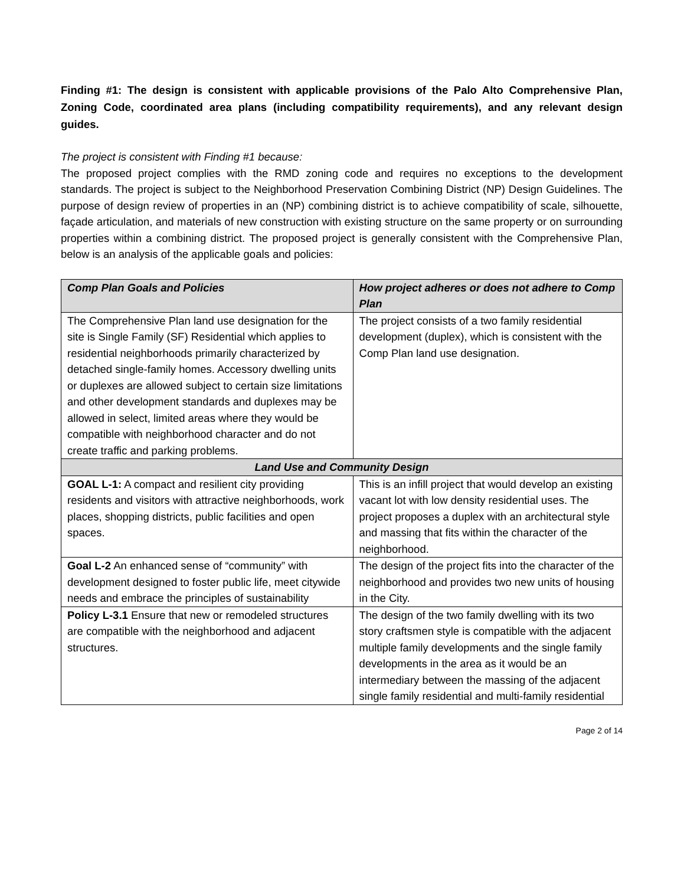Finding #1: The design is consistent with applicable provisions of the Palo Alto Comprehensive Plan, Zoning Code, coordinated area plans (including compatibility requirements), and any relevant design guides.
The project is consistent with Finding #1 because:
The proposed project complies with the RMD zoning code and requires no exceptions to the development standards. The project is subject to the Neighborhood Preservation Combining District (NP) Design Guidelines. The purpose of design review of properties in an (NP) combining district is to achieve compatibility of scale, silhouette, façade articulation, and materials of new construction with existing structure on the same property or on surrounding properties within a combining district. The proposed project is generally consistent with the Comprehensive Plan, below is an analysis of the applicable goals and policies:
| Comp Plan Goals and Policies | How project adheres or does not adhere to Comp Plan |
| --- | --- |
| The Comprehensive Plan land use designation for the site is Single Family (SF) Residential which applies to residential neighborhoods primarily characterized by detached single-family homes. Accessory dwelling units or duplexes are allowed subject to certain size limitations and other development standards and duplexes may be allowed in select, limited areas where they would be compatible with neighborhood character and do not create traffic and parking problems. | The project consists of a two family residential development (duplex), which is consistent with the Comp Plan land use designation. |
| Land Use and Community Design | |
| GOAL L-1: A compact and resilient city providing residents and visitors with attractive neighborhoods, work places, shopping districts, public facilities and open spaces. | This is an infill project that would develop an existing vacant lot with low density residential uses. The project proposes a duplex with an architectural style and massing that fits within the character of the neighborhood. |
| Goal L-2 An enhanced sense of “community” with development designed to foster public life, meet citywide needs and embrace the principles of sustainability | The design of the project fits into the character of the neighborhood and provides two new units of housing in the City. |
| Policy L-3.1 Ensure that new or remodeled structures are compatible with the neighborhood and adjacent structures. | The design of the two family dwelling with its two story craftsmen style is compatible with the adjacent multiple family developments and the single family developments in the area as it would be an intermediary between the massing of the adjacent single family residential and multi-family residential |
Page 2 of 14